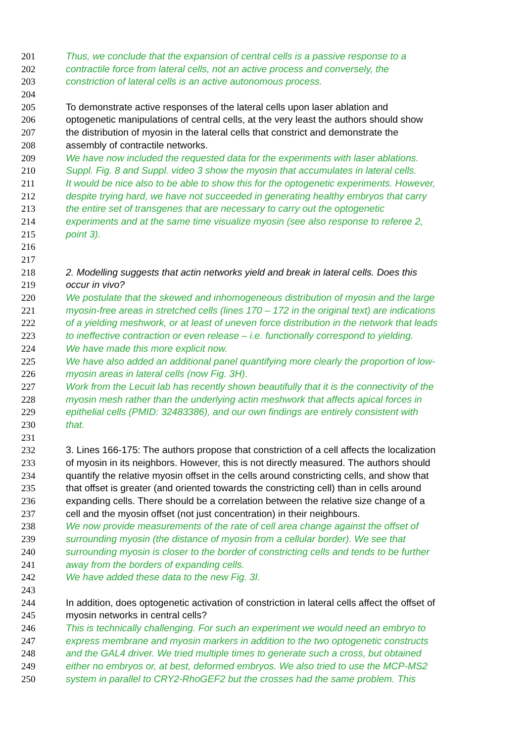201 Thus, we conclude that the expansion of central cells is a passive response to a
202 contractile force from lateral cells, not an active process and conversely, the
203 constriction of lateral cells is an active autonomous process.
204
205 To demonstrate active responses of the lateral cells upon laser ablation and
206 optogenetic manipulations of central cells, at the very least the authors should show
207 the distribution of myosin in the lateral cells that constrict and demonstrate the
208 assembly of contractile networks.
209 We have now included the requested data for the experiments with laser ablations.
210 Suppl. Fig. 8 and Suppl. video 3 show the myosin that accumulates in lateral cells.
211 It would be nice also to be able to show this for the optogenetic experiments. However,
212 despite trying hard, we have not succeeded in generating healthy embryos that carry
213 the entire set of transgenes that are necessary to carry out the optogenetic
214 experiments and at the same time visualize myosin (see also response to referee 2,
215 point 3).
216
217
218 2. Modelling suggests that actin networks yield and break in lateral cells. Does this
219 occur in vivo?
220 We postulate that the skewed and inhomogeneous distribution of myosin and the large
221 myosin-free areas in stretched cells (lines 170 – 172 in the original text) are indications
222 of a yielding meshwork, or at least of uneven force distribution in the network that leads
223 to ineffective contraction or even release – i.e. functionally correspond to yielding.
224 We have made this more explicit now.
225 We have also added an additional panel quantifying more clearly the proportion of low-
226 myosin areas in lateral cells (now Fig. 3H).
227 Work from the Lecuit lab has recently shown beautifully that it is the connectivity of the
228 myosin mesh rather than the underlying actin meshwork that affects apical forces in
229 epithelial cells (PMID: 32483386), and our own findings are entirely consistent with
230 that.
231
232 3. Lines 166-175: The authors propose that constriction of a cell affects the localization
233 of myosin in its neighbors. However, this is not directly measured. The authors should
234 quantify the relative myosin offset in the cells around constricting cells, and show that
235 that offset is greater (and oriented towards the constricting cell) than in cells around
236 expanding cells. There should be a correlation between the relative size change of a
237 cell and the myosin offset (not just concentration) in their neighbours.
238 We now provide measurements of the rate of cell area change against the offset of
239 surrounding myosin (the distance of myosin from a cellular border). We see that
240 surrounding myosin is closer to the border of constricting cells and tends to be further
241 away from the borders of expanding cells.
242 We have added these data to the new Fig. 3I.
243
244 In addition, does optogenetic activation of constriction in lateral cells affect the offset of
245 myosin networks in central cells?
246 This is technically challenging. For such an experiment we would need an embryo to
247 express membrane and myosin markers in addition to the two optogenetic constructs
248 and the GAL4 driver. We tried multiple times to generate such a cross, but obtained
249 either no embryos or, at best, deformed embryos. We also tried to use the MCP-MS2
250 system in parallel to CRY2-RhoGEF2 but the crosses had the same problem. This